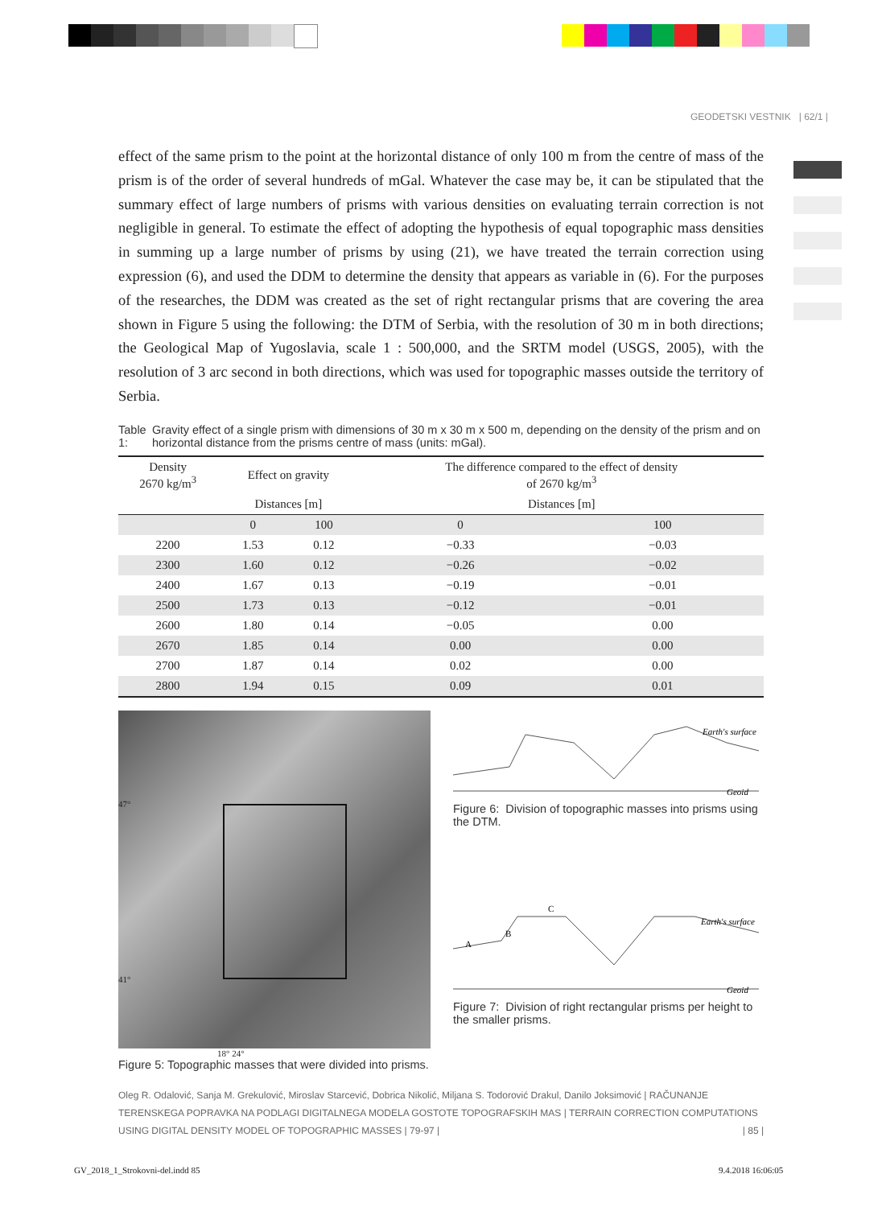GEODETSKI VESTNIK | 62/1 |
effect of the same prism to the point at the horizontal distance of only 100 m from the centre of mass of the prism is of the order of several hundreds of mGal. Whatever the case may be, it can be stipulated that the summary effect of large numbers of prisms with various densities on evaluating terrain correction is not negligible in general. To estimate the effect of adopting the hypothesis of equal topographic mass densities in summing up a large number of prisms by using (21), we have treated the terrain correction using expression (6), and used the DDM to determine the density that appears as variable in (6). For the purposes of the researches, the DDM was created as the set of right rectangular prisms that are covering the area shown in Figure 5 using the following: the DTM of Serbia, with the resolution of 30 m in both directions; the Geological Map of Yugoslavia, scale 1 : 500,000, and the SRTM model (USGS, 2005), with the resolution of 3 arc second in both directions, which was used for topographic masses outside the territory of Serbia.
Table 1: Gravity effect of a single prism with dimensions of 30 m x 30 m x 500 m, depending on the density of the prism and on horizontal distance from the prisms centre of mass (units: mGal).
| Density 2670 kg/m<sup>3</sup> | Effect on gravity | | The difference compared to the effect of density of 2670 kg/m<sup>3</sup> | |
| --- | --- | --- | --- | --- |
| | Distances [m] | | Distances [m] | |
| | 0 | 100 | 0 | 100 |
| 2200 | 1.53 | 0.12 | −0.33 | −0.03 |
| 2300 | 1.60 | 0.12 | −0.26 | −0.02 |
| 2400 | 1.67 | 0.13 | −0.19 | −0.01 |
| 2500 | 1.73 | 0.13 | −0.12 | −0.01 |
| 2600 | 1.80 | 0.14 | −0.05 | 0.00 |
| 2670 | 1.85 | 0.14 | 0.00 | 0.00 |
| 2700 | 1.87 | 0.14 | 0.02 | 0.00 |
| 2800 | 1.94 | 0.15 | 0.09 | 0.01 |
47°
41°
18° 24°
Figure 5: Topographic masses that were divided into prisms.
Geoid
Earth's surface
Figure 6: Division of topographic masses into prisms using the DTM.
Geoid
Earth's surface
A
B
C
Figure 7: Division of right rectangular prisms per height to the smaller prisms.
Oleg R. Odalović, Sanja M. Grekulović, Miroslav Starcević, Dobrica Nikolić, Miljana S. Todorović Drakul, Danilo Joksimović | RAČUNANJE TERENSKEGA POPRAVKA NA PODLAGI DIGITALNEGA MODELA GOSTOTE TOPOGRAFSKIH MAS | TERRAIN CORRECTION COMPUTATIONS USING DIGITAL DENSITY MODEL OF TOPOGRAPHIC MASSES | 79-97 | | 85 |
GV_2018_1_Strokovni-del.indd 85
9.4.2018 16:06:05